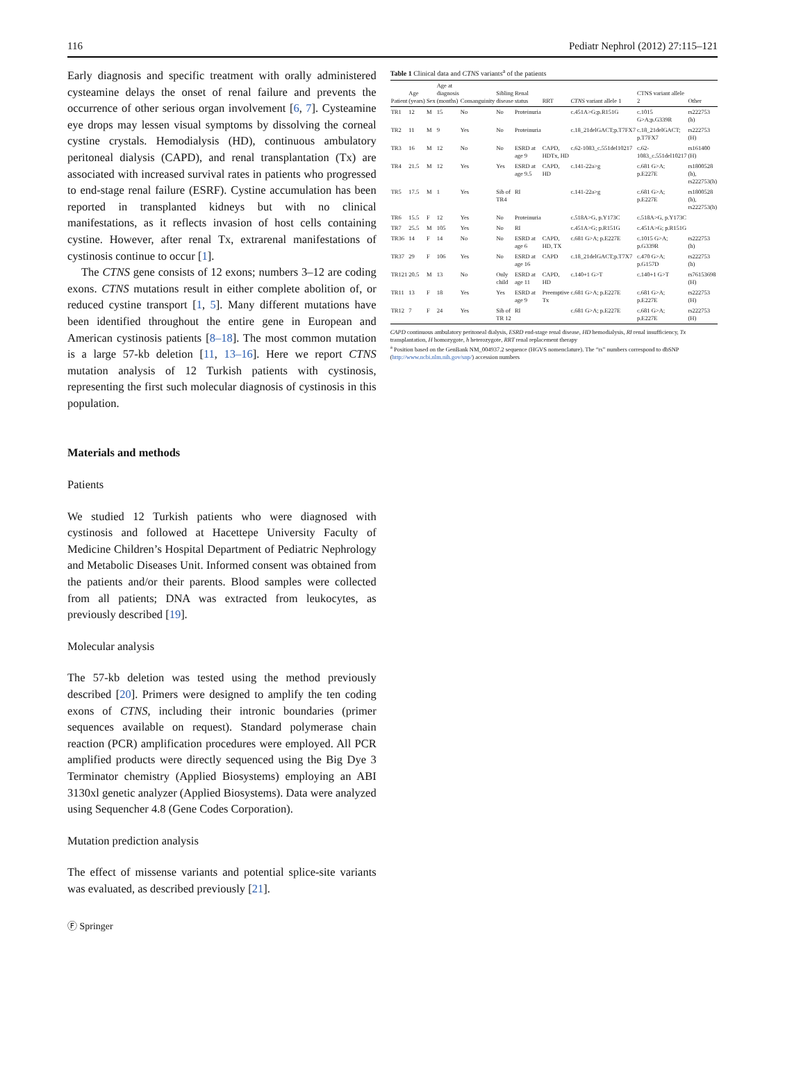116 Pediatr Nephrol (2012) 27:115–121
Early diagnosis and specific treatment with orally administered cysteamine delays the onset of renal failure and prevents the occurrence of other serious organ involvement [6, 7]. Cysteamine eye drops may lessen visual symptoms by dissolving the corneal cystine crystals. Hemodialysis (HD), continuous ambulatory peritoneal dialysis (CAPD), and renal transplantation (Tx) are associated with increased survival rates in patients who progressed to end-stage renal failure (ESRF). Cystine accumulation has been reported in transplanted kidneys but with no clinical manifestations, as it reflects invasion of host cells containing cystine. However, after renal Tx, extrarenal manifestations of cystinosis continue to occur [1].
The CTNS gene consists of 12 exons; numbers 3–12 are coding exons. CTNS mutations result in either complete abolition of, or reduced cystine transport [1, 5]. Many different mutations have been identified throughout the entire gene in European and American cystinosis patients [8–18]. The most common mutation is a large 57-kb deletion [11, 13–16]. Here we report CTNS mutation analysis of 12 Turkish patients with cystinosis, representing the first such molecular diagnosis of cystinosis in this population.
Materials and methods
Patients
We studied 12 Turkish patients who were diagnosed with cystinosis and followed at Hacettepe University Faculty of Medicine Children’s Hospital Department of Pediatric Nephrology and Metabolic Diseases Unit. Informed consent was obtained from the patients and/or their parents. Blood samples were collected from all patients; DNA was extracted from leukocytes, as previously described [19].
Molecular analysis
The 57-kb deletion was tested using the method previously described [20]. Primers were designed to amplify the ten coding exons of CTNS, including their intronic boundaries (primer sequences available on request). Standard polymerase chain reaction (PCR) amplification procedures were employed. All PCR amplified products were directly sequenced using the Big Dye 3 Terminator chemistry (Applied Biosystems) employing an ABI 3130xl genetic analyzer (Applied Biosystems). Data were analyzed using Sequencher 4.8 (Gene Codes Corporation).
Mutation prediction analysis
The effect of missense variants and potential splice-site variants was evaluated, as described previously [21].
Table 1 Clinical data and CTNS variants<sup>a</sup> of the patients
| Patient | Age (years) | Sex | Age at diagnosis (months) | Consanguinity | Sibling disease | Renal status | RRT | CTNS variant allele 1 | CTNS variant allele 2 | Other |
| --- | --- | --- | --- | --- | --- | --- | --- | --- | --- | --- |
| TR1 | 12 | M | 15 | No | No | Proteinuria | | c.451A>G;p.R151G | c.1015 G>A;p.G339R | rs222753 (h) |
| TR2 | 11 | M | 9 | Yes | No | Proteinuria | | c.18_21delGACT;p.T7FX7 | c.18_21delGACT; p.T7FX7 | rs222753 (H) |
| TR3 | 16 | M | 12 | No | No | ESRD at age 9 | CAPD, HDTx, HD | c.62-1083_c.551del10217 | c.62-1083_c.551del10217 | rs161400 (H) |
| TR4 | 21.5 | M | 12 | Yes | Yes | ESRD at age 9.5 | CAPD, HD | c.141-22a>g | c.681 G>A; p.E227E | rs1800528 (h), rs222753(h) |
| TR5 | 17.5 | M | 1 | Yes | Sib of TR4 | RI | | c.141-22a>g | c.681 G>A; p.E227E | rs1800528 (h), rs222753(h) |
| TR6 | 15.5 | F | 12 | Yes | No | Proteinuria | | c.518A>G, p.Y173C | c.518A>G, p.Y173C | |
| TR7 | 25.5 | M | 105 | Yes | No | RI | | c.451A>G; p.R151G | c.451A>G; p.R151G | |
| TR36 | 14 | F | 14 | No | No | ESRD at age 6 | CAPD, HD, TX | c.681 G>A; p.E227E | c.1015 G>A; p.G339R | rs222753 (h) |
| TR37 | 29 | F | 106 | Yes | No | ESRD at age 16 | CAPD | c.18_21delGACT;p.T7X7 | c.470 G>A; p.G157D | rs222753 (h) |
| TR121 | 20.5 | M | 13 | No | Only child | ESRD at age 11 | CAPD, HD | c.140+1 G>T | c.140+1 G>T | rs76153698 (H) |
| TR11 | 13 | F | 18 | Yes | Yes | ESRD at age 9 | Preemptive Tx | c.681 G>A; p.E227E | c.681 G>A; p.E227E | rs222753 (H) |
| TR12 | 7 | F | 24 | Yes | Sib of TR 12 | RI | | c.681 G>A; p.E227E | c.681 G>A; p.E227E | rs222753 (H) |
CAPD continuous ambulatory peritoneal dialysis, ESRD end-stage renal disease, HD hemodialysis, RI renal insufficiency, Tx transplantation, H homozygote, h heterozygote, RRT renal replacement therapy
<sup>a</sup> Position based on the GenBank NM_004937.2 sequence (HGVS nomenclature). The “rs” numbers correspond to dbSNP (http://www.ncbi.nlm.nih.gov/snp/) accession numbers
Ⓕ Springer